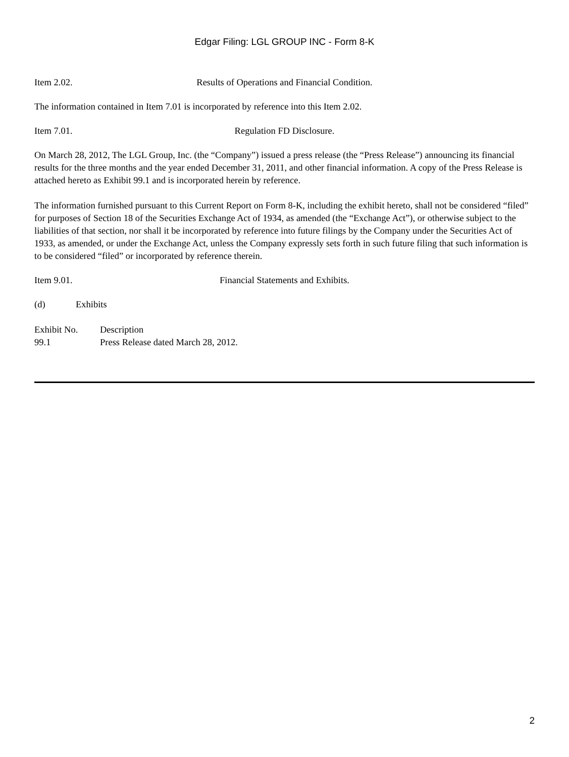Edgar Filing: LGL GROUP INC - Form 8-K
Item 2.02. Results of Operations and Financial Condition.
The information contained in Item 7.01 is incorporated by reference into this Item 2.02.
Item 7.01. Regulation FD Disclosure.
On March 28, 2012, The LGL Group, Inc. (the “Company”) issued a press release (the “Press Release”) announcing its financial results for the three months and the year ended December 31, 2011, and other financial information. A copy of the Press Release is attached hereto as Exhibit 99.1 and is incorporated herein by reference.
The information furnished pursuant to this Current Report on Form 8-K, including the exhibit hereto, shall not be considered “filed” for purposes of Section 18 of the Securities Exchange Act of 1934, as amended (the “Exchange Act”), or otherwise subject to the liabilities of that section, nor shall it be incorporated by reference into future filings by the Company under the Securities Act of 1933, as amended, or under the Exchange Act, unless the Company expressly sets forth in such future filing that such information is to be considered “filed” or incorporated by reference therein.
Item 9.01. Financial Statements and Exhibits.
(d) Exhibits
| Exhibit No. | Description |
| --- | --- |
| 99.1 | Press Release dated March 28, 2012. |
2